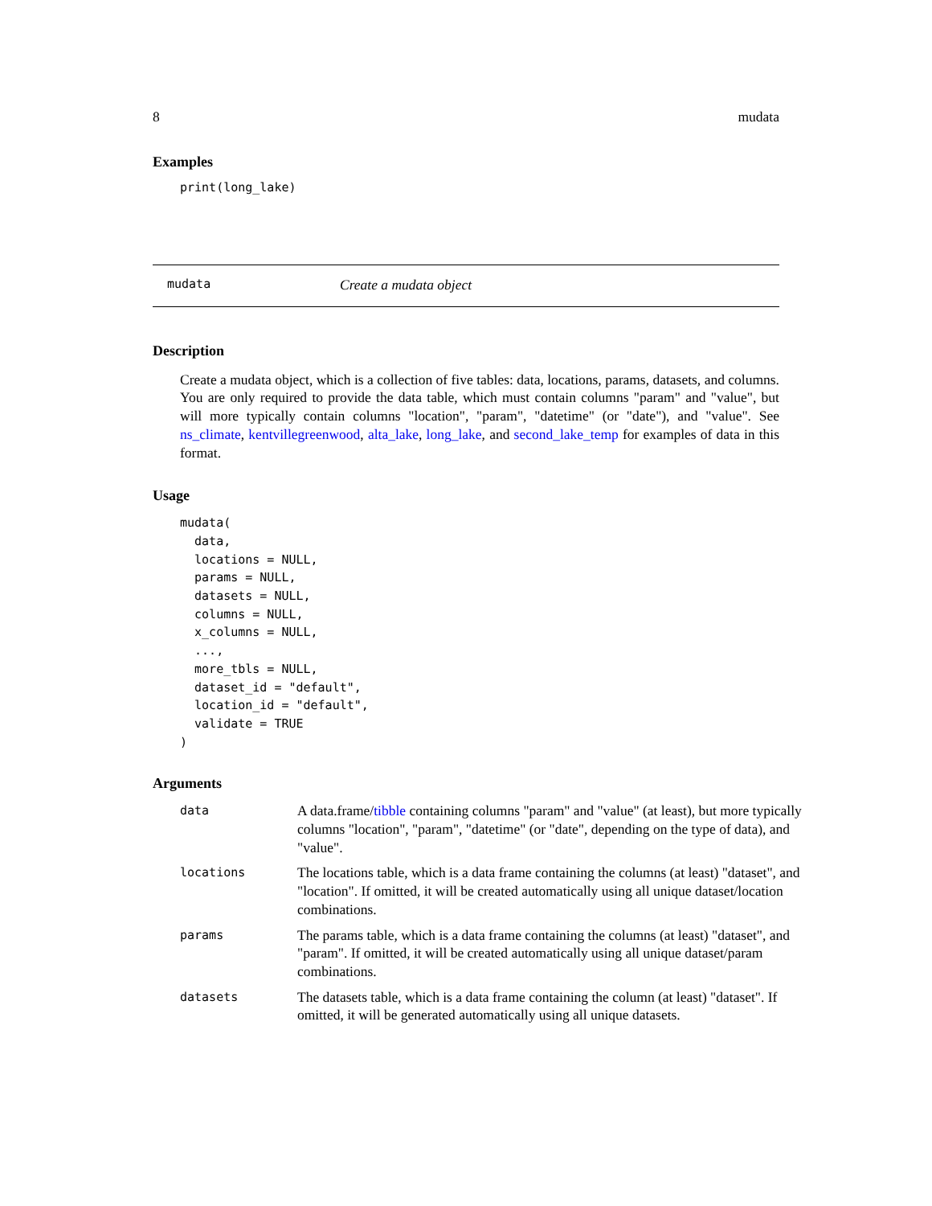8 mudata
Examples
print(long_lake)
mudata Create a mudata object
Description
Create a mudata object, which is a collection of five tables: data, locations, params, datasets, and columns. You are only required to provide the data table, which must contain columns "param" and "value", but will more typically contain columns "location", "param", "datetime" (or "date"), and "value". See ns_climate, kentvillegreenwood, alta_lake, long_lake, and second_lake_temp for examples of data in this format.
Usage
mudata(
  data,
  locations = NULL,
  params = NULL,
  datasets = NULL,
  columns = NULL,
  x_columns = NULL,
  ...,
  more_tbls = NULL,
  dataset_id = "default",
  location_id = "default",
  validate = TRUE
)
Arguments
| data | A data.frame/ tibble containing columns "param" and "value" (at least), but more typically columns "location", "param", "datetime" (or "date", depending on the type of data), and "value". |
| locations | The locations table, which is a data frame containing the columns (at least) "dataset", and "location". If omitted, it will be created automatically using all unique dataset/location combinations. |
| params | The params table, which is a data frame containing the columns (at least) "dataset", and "param". If omitted, it will be created automatically using all unique dataset/param combinations. |
| datasets | The datasets table, which is a data frame containing the column (at least) "dataset". If omitted, it will be generated automatically using all unique datasets. |